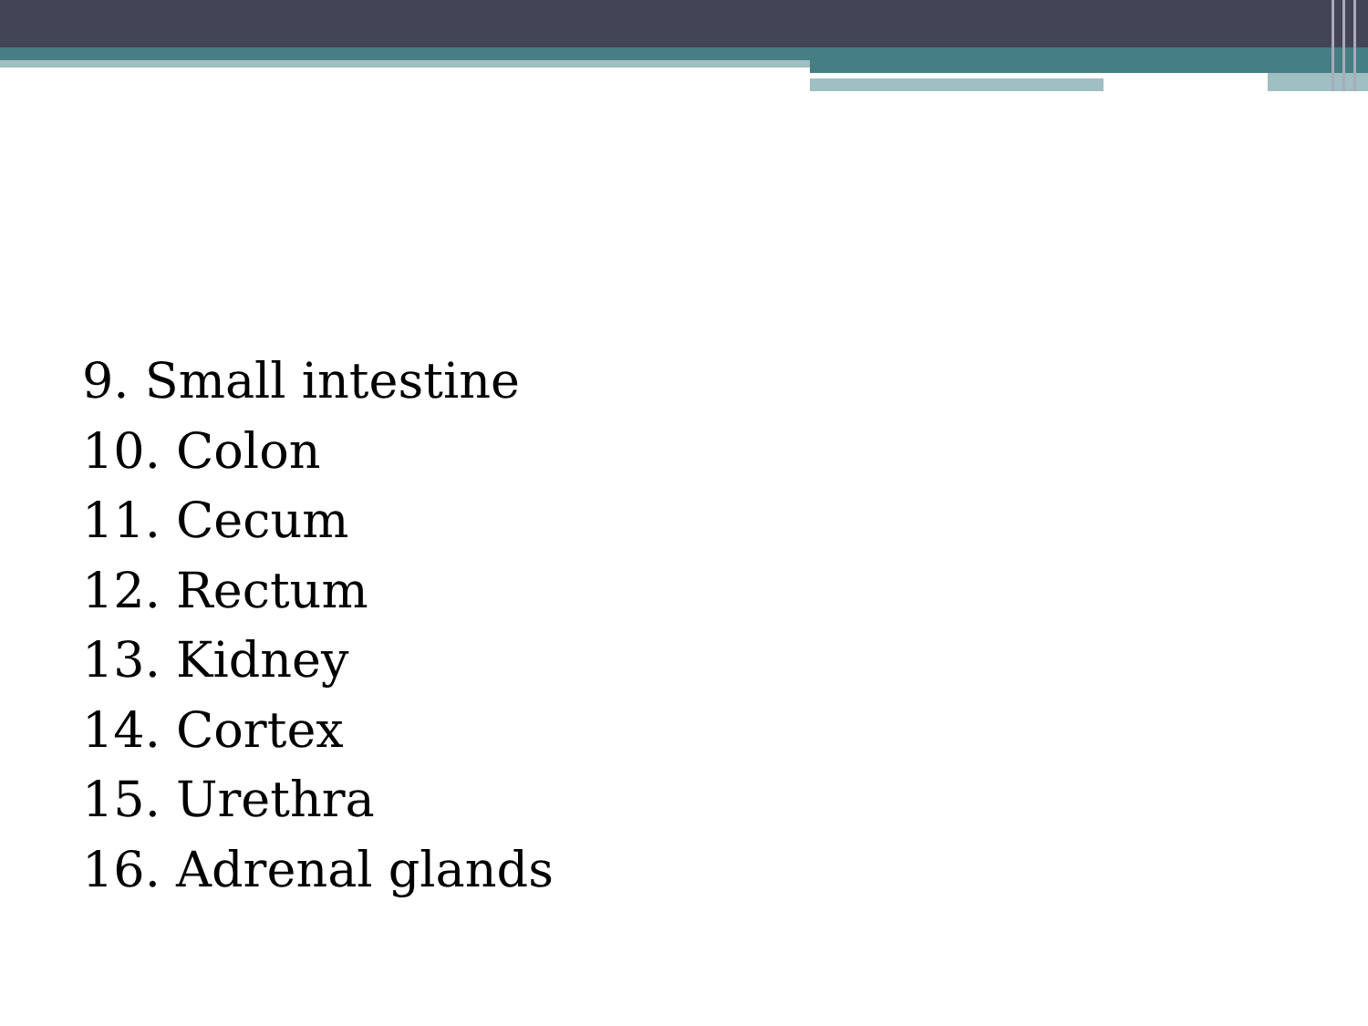9. Small intestine
10. Colon
11. Cecum
12. Rectum
13. Kidney
14. Cortex
15. Urethra
16. Adrenal glands